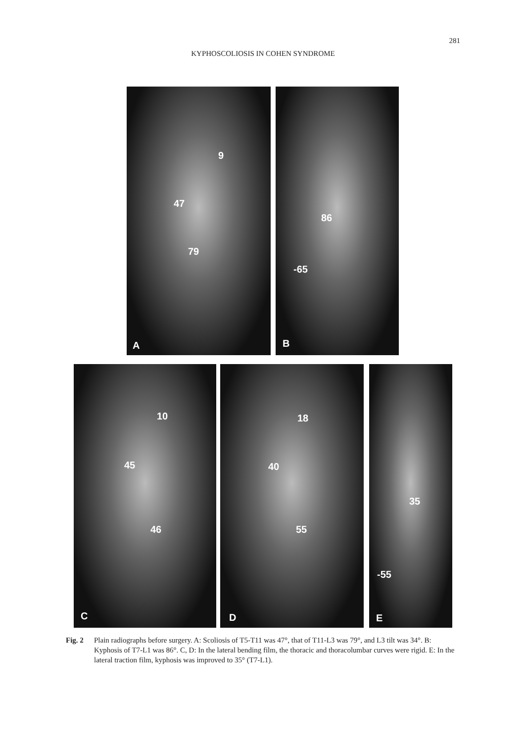281
KYPHOSCOLIOSIS IN COHEN SYNDROME
9
47
79
A
86
-65
B
10
45
46
C
18
40
55
D
35
-55
E
Fig. 2 Plain radiographs before surgery. A: Scoliosis of T5-T11 was 47°, that of T11-L3 was 79°, and L3 tilt was 34°. B: Kyphosis of T7-L1 was 86°. C, D: In the lateral bending film, the thoracic and thoracolumbar curves were rigid. E: In the lateral traction film, kyphosis was improved to 35° (T7-L1).